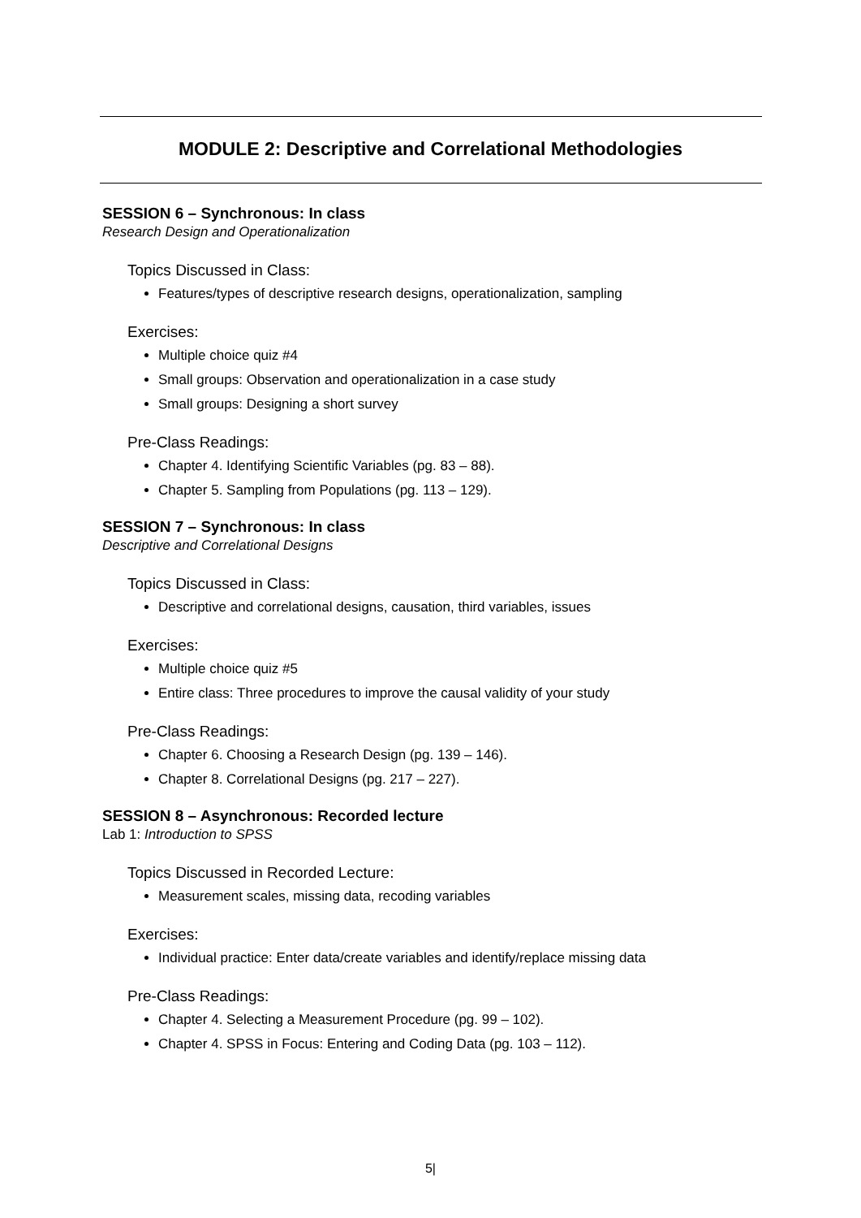MODULE 2: Descriptive and Correlational Methodologies
SESSION 6 – Synchronous: In class
Research Design and Operationalization
Topics Discussed in Class:
Features/types of descriptive research designs, operationalization, sampling
Exercises:
Multiple choice quiz #4
Small groups: Observation and operationalization in a case study
Small groups: Designing a short survey
Pre-Class Readings:
Chapter 4. Identifying Scientific Variables (pg. 83 – 88).
Chapter 5. Sampling from Populations (pg. 113 – 129).
SESSION 7 – Synchronous: In class
Descriptive and Correlational Designs
Topics Discussed in Class:
Descriptive and correlational designs, causation, third variables, issues
Exercises:
Multiple choice quiz #5
Entire class: Three procedures to improve the causal validity of your study
Pre-Class Readings:
Chapter 6. Choosing a Research Design (pg. 139 – 146).
Chapter 8. Correlational Designs (pg. 217 – 227).
SESSION 8 – Asynchronous: Recorded lecture
Lab 1: Introduction to SPSS
Topics Discussed in Recorded Lecture:
Measurement scales, missing data, recoding variables
Exercises:
Individual practice: Enter data/create variables and identify/replace missing data
Pre-Class Readings:
Chapter 4. Selecting a Measurement Procedure (pg. 99 – 102).
Chapter 4. SPSS in Focus: Entering and Coding Data (pg. 103 – 112).
5|